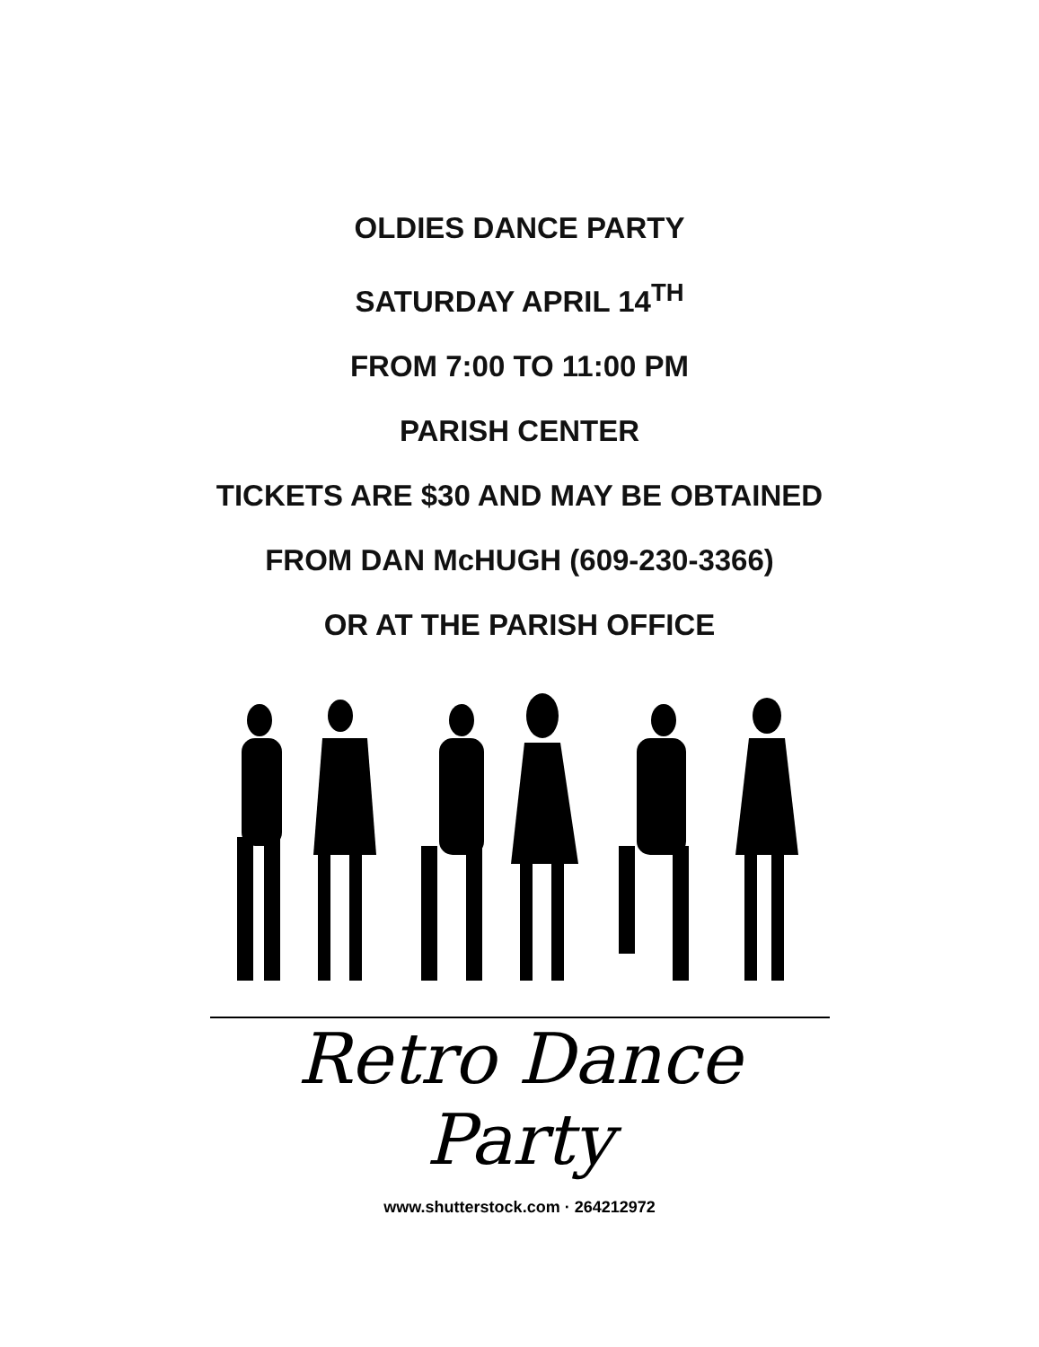OLDIES DANCE PARTY
SATURDAY APRIL 14<sup>TH</sup>
FROM 7:00 TO 11:00 PM
PARISH CENTER
TICKETS ARE $30 AND MAY BE OBTAINED
FROM DAN McHUGH (609-230-3366)
OR AT THE PARISH OFFICE
Retro Dance Party
www.shutterstock.com · 264212972